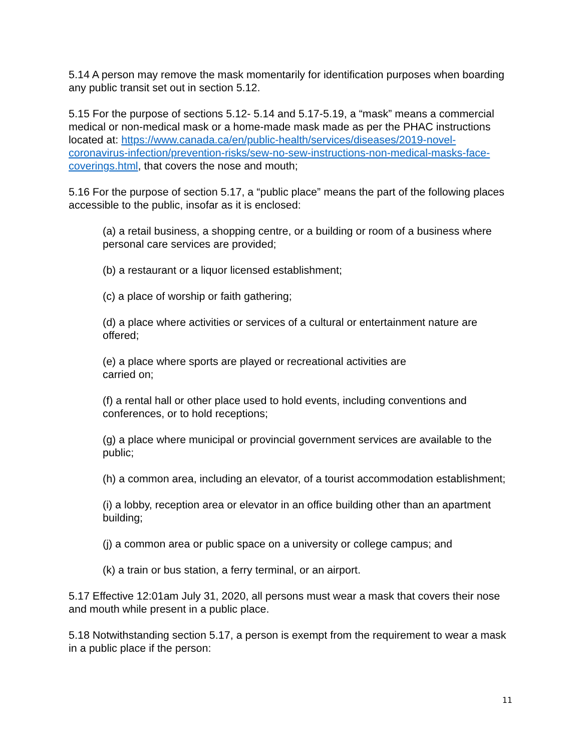5.14 A person may remove the mask momentarily for identification purposes when boarding any public transit set out in section 5.12.
5.15 For the purpose of sections 5.12- 5.14 and 5.17-5.19, a “mask” means a commercial medical or non-medical mask or a home-made mask made as per the PHAC instructions located at: https://www.canada.ca/en/public-health/services/diseases/2019-novel-coronavirus-infection/prevention-risks/sew-no-sew-instructions-non-medical-masks-face-coverings.html, that covers the nose and mouth;
5.16 For the purpose of section 5.17, a “public place” means the part of the following places accessible to the public, insofar as it is enclosed:
(a) a retail business, a shopping centre, or a building or room of a business where personal care services are provided;
(b) a restaurant or a liquor licensed establishment;
(c) a place of worship or faith gathering;
(d) a place where activities or services of a cultural or entertainment nature are offered;
(e) a place where sports are played or recreational activities are
carried on;
(f) a rental hall or other place used to hold events, including conventions and conferences, or to hold receptions;
(g) a place where municipal or provincial government services are available to the public;
(h) a common area, including an elevator, of a tourist accommodation establishment;
(i) a lobby, reception area or elevator in an office building other than an apartment building;
(j) a common area or public space on a university or college campus; and
(k) a train or bus station, a ferry terminal, or an airport.
5.17 Effective 12:01am July 31, 2020, all persons must wear a mask that covers their nose and mouth while present in a public place.
5.18 Notwithstanding section 5.17, a person is exempt from the requirement to wear a mask in a public place if the person:
11